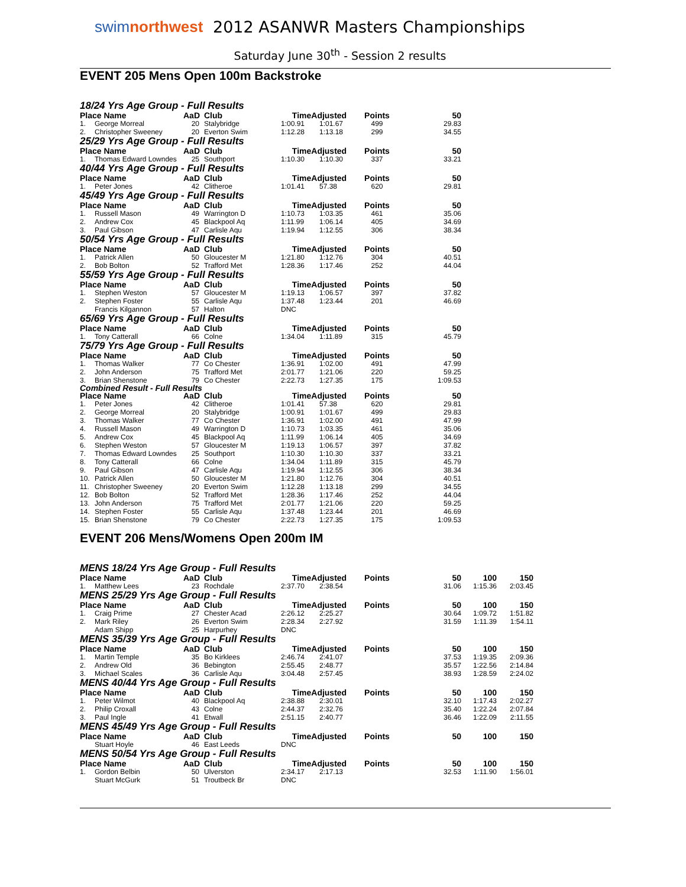swimnorthwest
2012 ASANWR Masters Championships
Saturday June 30<sup>th</sup> - Session 2 results
EVENT 205 Mens Open 100m Backstroke
| 18/24 Yrs Age Group - Full Results | | | | | | | | | |
| Place Name | | AaD | Club | TimeAdjusted | | Points | 50 | | |
| 1. | George Morreal | 20 | Stalybridge | 1:00.91 | 1:01.67 | 499 | 29.83 | | |
| 2. | Christopher Sweeney | 20 | Everton Swim | 1:12.28 | 1:13.18 | 299 | 34.55 | | |
| 25/29 Yrs Age Group - Full Results | | | | | | | | | |
| Place Name | | AaD | Club | TimeAdjusted | | Points | 50 | | |
| 1. | Thomas Edward Lowndes | 25 | Southport | 1:10.30 | 1:10.30 | 337 | 33.21 | | |
| 40/44 Yrs Age Group - Full Results | | | | | | | | | |
| Place Name | | AaD | Club | TimeAdjusted | | Points | 50 | | |
| 1. | Peter Jones | 42 | Clitheroe | 1:01.41 | 57.38 | 620 | 29.81 | | |
| 45/49 Yrs Age Group - Full Results | | | | | | | | | |
| Place Name | | AaD | Club | TimeAdjusted | | Points | 50 | | |
| 1. | Russell Mason | 49 | Warrington D | 1:10.73 | 1:03.35 | 461 | 35.06 | | |
| 2. | Andrew Cox | 45 | Blackpool Aq | 1:11.99 | 1:06.14 | 405 | 34.69 | | |
| 3. | Paul Gibson | 47 | Carlisle Aqu | 1:19.94 | 1:12.55 | 306 | 38.34 | | |
| 50/54 Yrs Age Group - Full Results | | | | | | | | | |
| Place Name | | AaD | Club | TimeAdjusted | | Points | 50 | | |
| 1. | Patrick Allen | 50 | Gloucester M | 1:21.80 | 1:12.76 | 304 | 40.51 | | |
| 2. | Bob Bolton | 52 | Trafford Met | 1:28.36 | 1:17.46 | 252 | 44.04 | | |
| 55/59 Yrs Age Group - Full Results | | | | | | | | | |
| Place Name | | AaD | Club | TimeAdjusted | | Points | 50 | | |
| 1. | Stephen Weston | 57 | Gloucester M | 1:19.13 | 1:06.57 | 397 | 37.82 | | |
| 2. | Stephen Foster | 55 | Carlisle Aqu | 1:37.48 | 1:23.44 | 201 | 46.69 | | |
| | Francis Kilgannon | 57 | Halton | DNC | | | | | |
| 65/69 Yrs Age Group - Full Results | | | | | | | | | |
| Place Name | | AaD | Club | TimeAdjusted | | Points | 50 | | |
| 1. | Tony Catterall | 66 | Colne | 1:34.04 | 1:11.89 | 315 | 45.79 | | |
| 75/79 Yrs Age Group - Full Results | | | | | | | | | |
| Place Name | | AaD | Club | TimeAdjusted | | Points | 50 | | |
| 1. | Thomas Walker | 77 | Co Chester | 1:36.91 | 1:02.00 | 491 | 47.99 | | |
| 2. | John Anderson | 75 | Trafford Met | 2:01.77 | 1:21.06 | 220 | 59.25 | | |
| 3. | Brian Shenstone | 79 | Co Chester | 2:22.73 | 1:27.35 | 175 | 1:09.53 | | |
| Combined Result - Full Results | | | | | | | | | |
| Place Name | | AaD | Club | TimeAdjusted | | Points | 50 | | |
| 1. | Peter Jones | 42 | Clitheroe | 1:01.41 | 57.38 | 620 | 29.81 | | |
| 2. | George Morreal | 20 | Stalybridge | 1:00.91 | 1:01.67 | 499 | 29.83 | | |
| 3. | Thomas Walker | 77 | Co Chester | 1:36.91 | 1:02.00 | 491 | 47.99 | | |
| 4. | Russell Mason | 49 | Warrington D | 1:10.73 | 1:03.35 | 461 | 35.06 | | |
| 5. | Andrew Cox | 45 | Blackpool Aq | 1:11.99 | 1:06.14 | 405 | 34.69 | | |
| 6. | Stephen Weston | 57 | Gloucester M | 1:19.13 | 1:06.57 | 397 | 37.82 | | |
| 7. | Thomas Edward Lowndes | 25 | Southport | 1:10.30 | 1:10.30 | 337 | 33.21 | | |
| 8. | Tony Catterall | 66 | Colne | 1:34.04 | 1:11.89 | 315 | 45.79 | | |
| 9. | Paul Gibson | 47 | Carlisle Aqu | 1:19.94 | 1:12.55 | 306 | 38.34 | | |
| 10. | Patrick Allen | 50 | Gloucester M | 1:21.80 | 1:12.76 | 304 | 40.51 | | |
| 11. | Christopher Sweeney | 20 | Everton Swim | 1:12.28 | 1:13.18 | 299 | 34.55 | | |
| 12. | Bob Bolton | 52 | Trafford Met | 1:28.36 | 1:17.46 | 252 | 44.04 | | |
| 13. | John Anderson | 75 | Trafford Met | 2:01.77 | 1:21.06 | 220 | 59.25 | | |
| 14. | Stephen Foster | 55 | Carlisle Aqu | 1:37.48 | 1:23.44 | 201 | 46.69 | | |
| 15. | Brian Shenstone | 79 | Co Chester | 2:22.73 | 1:27.35 | 175 | 1:09.53 | | |
EVENT 206 Mens/Womens Open 200m IM
| MENS 18/24 Yrs Age Group - Full Results | | | | | | | | | |
| Place Name | | AaD | Club | TimeAdjusted | | Points | 50 | 100 | 150 |
| 1. | Matthew Lees | 23 | Rochdale | 2:37.70 | 2:38.54 | | 31.06 | 1:15.36 | 2:03.45 |
| MENS 25/29 Yrs Age Group - Full Results | | | | | | | | | |
| Place Name | | AaD | Club | TimeAdjusted | | Points | 50 | 100 | 150 |
| 1. | Craig Prime | 27 | Chester Acad | 2:26.12 | 2:25.27 | | 30.64 | 1:09.72 | 1:51.82 |
| 2. | Mark Riley | 26 | Everton Swim | 2:28.34 | 2:27.92 | | 31.59 | 1:11.39 | 1:54.11 |
| | Adam Shipp | 25 | Harpurhey | DNC | | | | | |
| MENS 35/39 Yrs Age Group - Full Results | | | | | | | | | |
| Place Name | | AaD | Club | TimeAdjusted | | Points | 50 | 100 | 150 |
| 1. | Martin Temple | 35 | Bo Kirklees | 2:46.74 | 2:41.07 | | 37.53 | 1:19.35 | 2:09.36 |
| 2. | Andrew Old | 36 | Bebington | 2:55.45 | 2:48.77 | | 35.57 | 1:22.56 | 2:14.84 |
| 3. | Michael Scales | 36 | Carlisle Aqu | 3:04.48 | 2:57.45 | | 38.93 | 1:28.59 | 2:24.02 |
| MENS 40/44 Yrs Age Group - Full Results | | | | | | | | | |
| Place Name | | AaD | Club | TimeAdjusted | | Points | 50 | 100 | 150 |
| 1. | Peter Wilmot | 40 | Blackpool Aq | 2:38.88 | 2:30.01 | | 32.10 | 1:17.43 | 2:02.27 |
| 2. | Philip Croxall | 43 | Colne | 2:44.37 | 2:32.76 | | 35.40 | 1:22.24 | 2:07.84 |
| 3. | Paul Ingle | 41 | Etwall | 2:51.15 | 2:40.77 | | 36.46 | 1:22.09 | 2:11.55 |
| MENS 45/49 Yrs Age Group - Full Results | | | | | | | | | |
| Place Name | | AaD | Club | TimeAdjusted | | Points | 50 | 100 | 150 |
| | Stuart Hoyle | 46 | East Leeds | DNC | | | | | |
| MENS 50/54 Yrs Age Group - Full Results | | | | | | | | | |
| Place Name | | AaD | Club | TimeAdjusted | | Points | 50 | 100 | 150 |
| 1. | Gordon Belbin | 50 | Ulverston | 2:34.17 | 2:17.13 | | 32.53 | 1:11.90 | 1:56.01 |
| | Stuart McGurk | 51 | Troutbeck Br | DNC | | | | | |